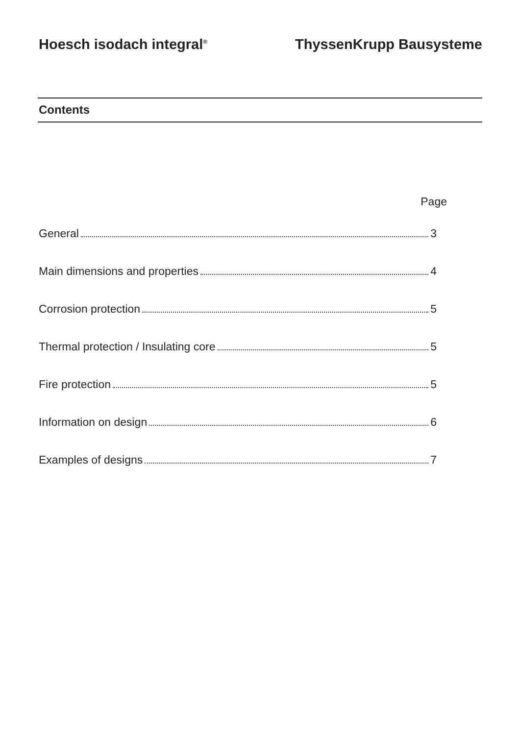Hoesch isodach integral<sup>®</sup> ThyssenKrupp Bausysteme
Contents
Page
General 3
Main dimensions and properties 4
Corrosion protection 5
Thermal protection / Insulating core 5
Fire protection 5
Information on design 6
Examples of designs 7